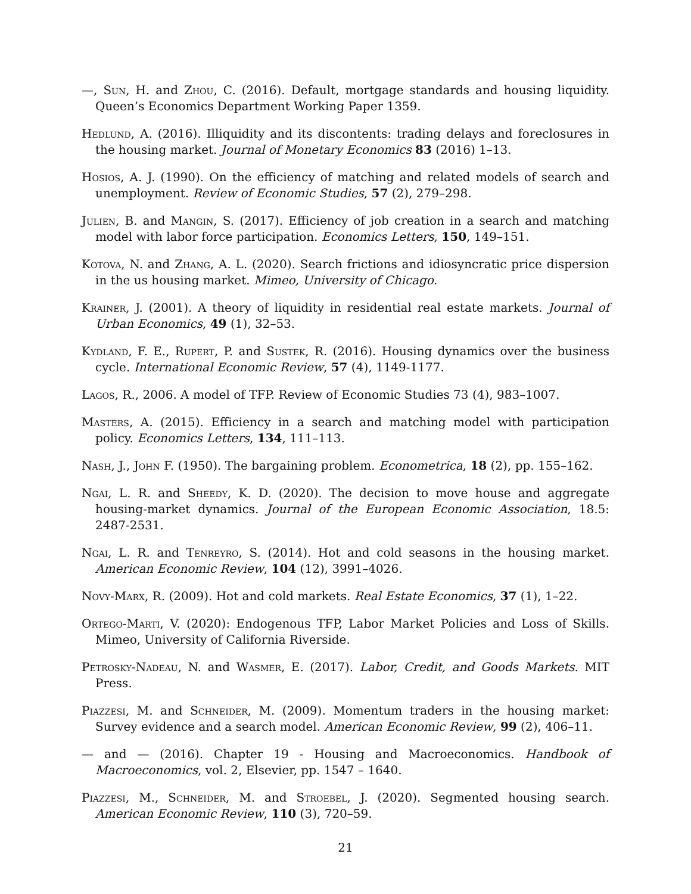—, Sun, H. and Zhou, C. (2016). Default, mortgage standards and housing liquidity. Queen’s Economics Department Working Paper 1359.
Hedlund, A. (2016). Illiquidity and its discontents: trading delays and foreclosures in the housing market. Journal of Monetary Economics 83 (2016) 1–13.
Hosios, A. J. (1990). On the efficiency of matching and related models of search and unemployment. Review of Economic Studies, 57 (2), 279–298.
Julien, B. and Mangin, S. (2017). Efficiency of job creation in a search and matching model with labor force participation. Economics Letters, 150, 149–151.
Kotova, N. and Zhang, A. L. (2020). Search frictions and idiosyncratic price dispersion in the us housing market. Mimeo, University of Chicago.
Krainer, J. (2001). A theory of liquidity in residential real estate markets. Journal of Urban Economics, 49 (1), 32–53.
Kydland, F. E., Rupert, P. and Sustek, R. (2016). Housing dynamics over the business cycle. International Economic Review, 57 (4), 1149-1177.
Lagos, R., 2006. A model of TFP. Review of Economic Studies 73 (4), 983–1007.
Masters, A. (2015). Efficiency in a search and matching model with participation policy. Economics Letters, 134, 111–113.
Nash, J., John F. (1950). The bargaining problem. Econometrica, 18 (2), pp. 155–162.
Ngai, L. R. and Sheedy, K. D. (2020). The decision to move house and aggregate housing-market dynamics. Journal of the European Economic Association, 18.5: 2487-2531.
Ngai, L. R. and Tenreyro, S. (2014). Hot and cold seasons in the housing market. American Economic Review, 104 (12), 3991–4026.
Novy-Marx, R. (2009). Hot and cold markets. Real Estate Economics, 37 (1), 1–22.
Ortego-Marti, V. (2020): Endogenous TFP, Labor Market Policies and Loss of Skills. Mimeo, University of California Riverside.
Petrosky-Nadeau, N. and Wasmer, E. (2017). Labor, Credit, and Goods Markets. MIT Press.
Piazzesi, M. and Schneider, M. (2009). Momentum traders in the housing market: Survey evidence and a search model. American Economic Review, 99 (2), 406–11.
— and — (2016). Chapter 19 - Housing and Macroeconomics. Handbook of Macroeconomics, vol. 2, Elsevier, pp. 1547 – 1640.
Piazzesi, M., Schneider, M. and Stroebel, J. (2020). Segmented housing search. American Economic Review, 110 (3), 720–59.
21